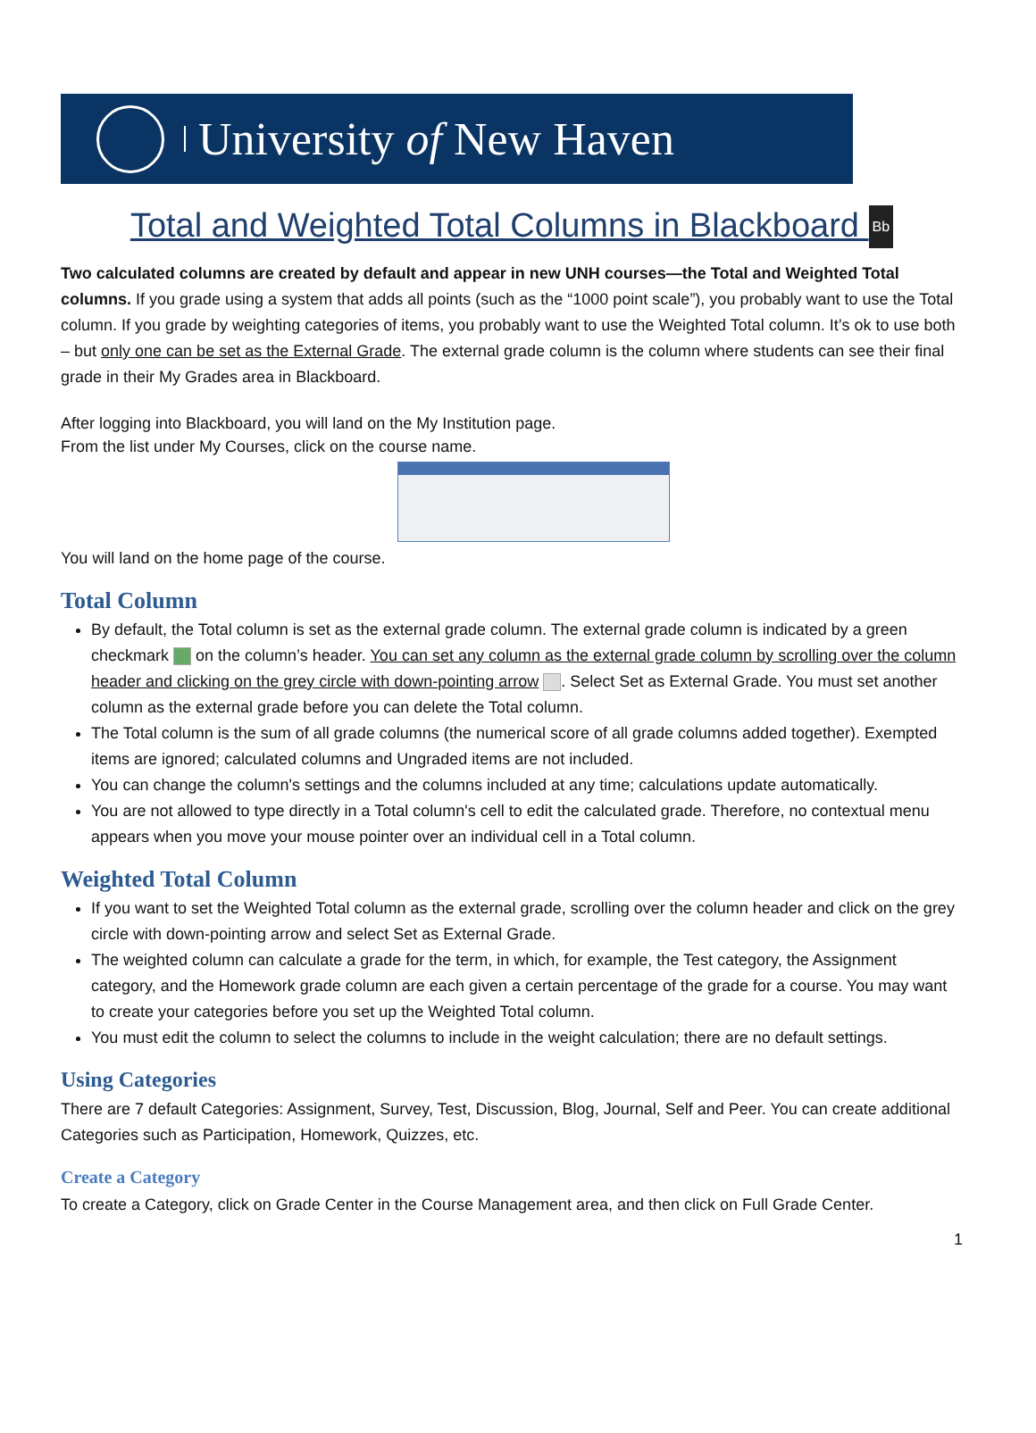University of New Haven
Total and Weighted Total Columns in Blackboard Bb
Two calculated columns are created by default and appear in new UNH courses—the Total and Weighted Total columns. If you grade using a system that adds all points (such as the “1000 point scale”), you probably want to use the Total column. If you grade by weighting categories of items, you probably want to use the Weighted Total column. It’s ok to use both – but only one can be set as the External Grade. The external grade column is the column where students can see their final grade in their My Grades area in Blackboard.
After logging into Blackboard, you will land on the My Institution page.
From the list under My Courses, click on the course name.
You will land on the home page of the course.
Total Column
By default, the Total column is set as the external grade column. The external grade column is indicated by a green checkmark on the column’s header. You can set any column as the external grade column by scrolling over the column header and clicking on the grey circle with down-pointing arrow . Select Set as External Grade. You must set another column as the external grade before you can delete the Total column.
The Total column is the sum of all grade columns (the numerical score of all grade columns added together). Exempted items are ignored; calculated columns and Ungraded items are not included.
You can change the column's settings and the columns included at any time; calculations update automatically.
You are not allowed to type directly in a Total column's cell to edit the calculated grade. Therefore, no contextual menu appears when you move your mouse pointer over an individual cell in a Total column.
Weighted Total Column
If you want to set the Weighted Total column as the external grade, scrolling over the column header and click on the grey circle with down-pointing arrow and select Set as External Grade.
The weighted column can calculate a grade for the term, in which, for example, the Test category, the Assignment category, and the Homework grade column are each given a certain percentage of the grade for a course. You may want to create your categories before you set up the Weighted Total column.
You must edit the column to select the columns to include in the weight calculation; there are no default settings.
Using Categories
There are 7 default Categories: Assignment, Survey, Test, Discussion, Blog, Journal, Self and Peer. You can create additional Categories such as Participation, Homework, Quizzes, etc.
Create a Category
To create a Category, click on Grade Center in the Course Management area, and then click on Full Grade Center.
1